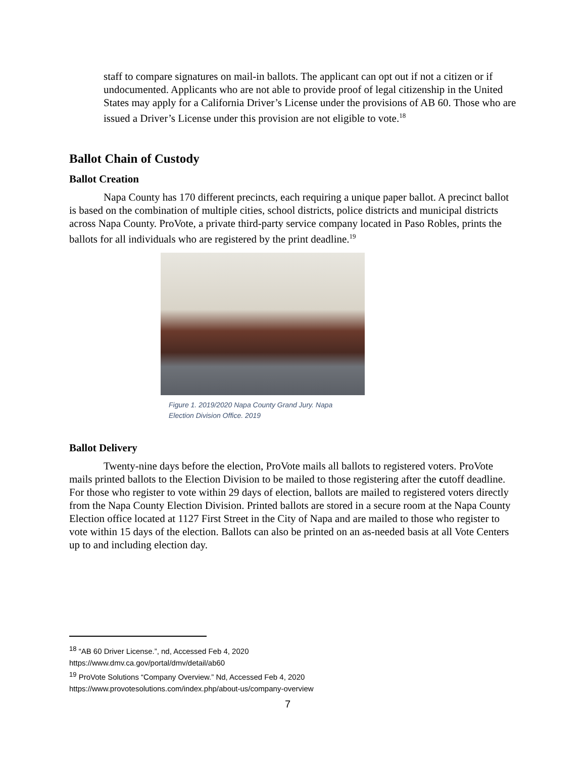staff to compare signatures on mail-in ballots. The applicant can opt out if not a citizen or if undocumented. Applicants who are not able to provide proof of legal citizenship in the United States may apply for a California Driver’s License under the provisions of AB 60. Those who are issued a Driver’s License under this provision are not eligible to vote.<sup>18</sup>
Ballot Chain of Custody
Ballot Creation
Napa County has 170 different precincts, each requiring a unique paper ballot. A precinct ballot is based on the combination of multiple cities, school districts, police districts and municipal districts across Napa County. ProVote, a private third-party service company located in Paso Robles, prints the ballots for all individuals who are registered by the print deadline.<sup>19</sup>
Figure 1. 2019/2020 Napa County Grand Jury. Napa
Election Division Office. 2019
Ballot Delivery
Twenty-nine days before the election, ProVote mails all ballots to registered voters. ProVote mails printed ballots to the Election Division to be mailed to those registering after the cutoff deadline. For those who register to vote within 29 days of election, ballots are mailed to registered voters directly from the Napa County Election Division. Printed ballots are stored in a secure room at the Napa County Election office located at 1127 First Street in the City of Napa and are mailed to those who register to vote within 15 days of the election. Ballots can also be printed on an as-needed basis at all Vote Centers up to and including election day.
<sup>18</sup> “AB 60 Driver License.”, nd, Accessed Feb 4, 2020
https://www.dmv.ca.gov/portal/dmv/detail/ab60
<sup>19</sup> ProVote Solutions “Company Overview.” Nd, Accessed Feb 4, 2020
https://www.provotesolutions.com/index.php/about-us/company-overview
7